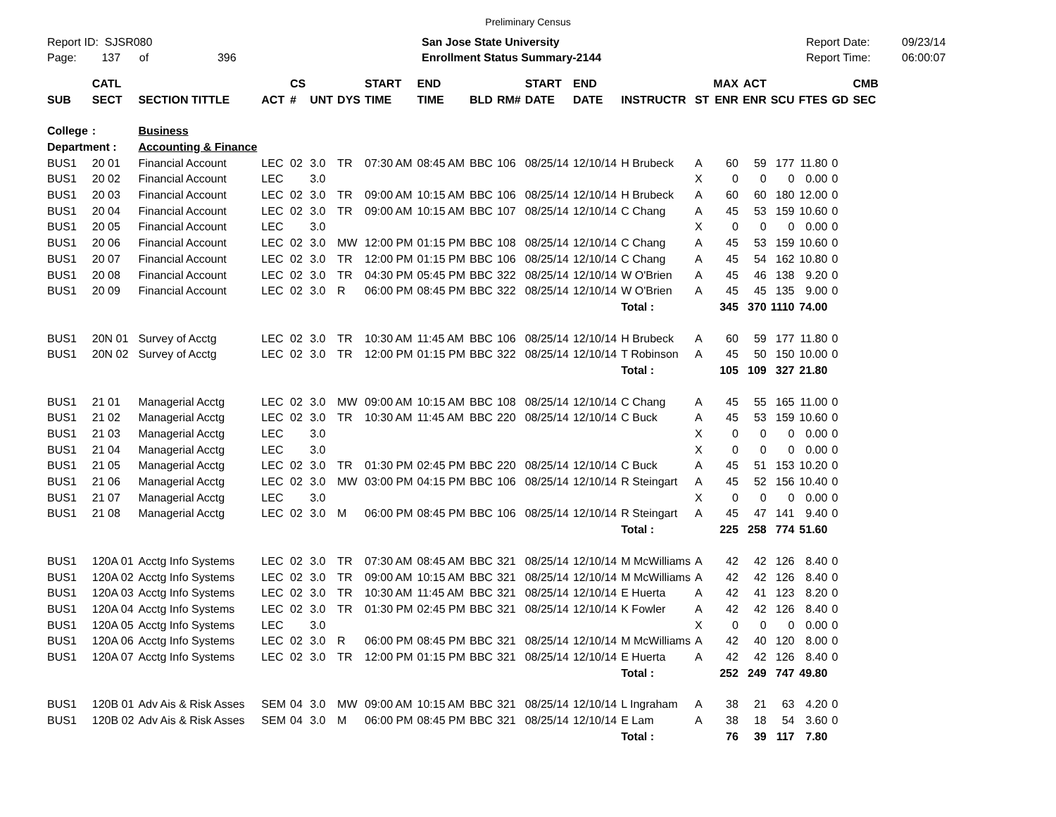Preliminary Census
Report ID: SJSR080
Page: 137 of 396
San Jose State University
Enrollment Status Summary-2144
Report Date:
Report Time:
09/23/14
06:00:07
| SUB | CATL SECT | SECTION TITTLE | ACT | CS # | UNT | DYS | START TIME | END TIME | BLD | RM# | START DATE | END DATE | INSTRUCTR | ST | MAX ENR | ACT ENR | SCU | FTES | GD | CMB SEC |
| --- | --- | --- | --- | --- | --- | --- | --- | --- | --- | --- | --- | --- | --- | --- | --- | --- | --- | --- | --- | --- |
| College | : | Business | | | | | | | | | | | | | | | | | | |
| Department : | | Accounting & Finance | | | | | | | | | | | | | | | | | | |
| BUS1 | 20 01 | Financial Account | LEC | 02 | 3.0 | TR | 07:30 AM | 08:45 AM | BBC | 106 | 08/25/14 | 12/10/14 | H Brubeck | A | 60 | 59 | 177 | 11.80 | 0 | |
| BUS1 | 20 02 | Financial Account | LEC | | 3.0 | | | | | | | | | X | 0 | 0 | 0 | 0.00 | 0 | |
| BUS1 | 20 03 | Financial Account | LEC | 02 | 3.0 | TR | 09:00 AM | 10:15 AM | BBC | 106 | 08/25/14 | 12/10/14 | H Brubeck | A | 60 | 60 | 180 | 12.00 | 0 | |
| BUS1 | 20 04 | Financial Account | LEC | 02 | 3.0 | TR | 09:00 AM | 10:15 AM | BBC | 107 | 08/25/14 | 12/10/14 | C Chang | A | 45 | 53 | 159 | 10.60 | 0 | |
| BUS1 | 20 05 | Financial Account | LEC | | 3.0 | | | | | | | | | X | 0 | 0 | 0 | 0.00 | 0 | |
| BUS1 | 20 06 | Financial Account | LEC | 02 | 3.0 | MW | 12:00 PM | 01:15 PM | BBC | 108 | 08/25/14 | 12/10/14 | C Chang | A | 45 | 53 | 159 | 10.60 | 0 | |
| BUS1 | 20 07 | Financial Account | LEC | 02 | 3.0 | TR | 12:00 PM | 01:15 PM | BBC | 106 | 08/25/14 | 12/10/14 | C Chang | A | 45 | 54 | 162 | 10.80 | 0 | |
| BUS1 | 20 08 | Financial Account | LEC | 02 | 3.0 | TR | 04:30 PM | 05:45 PM | BBC | 322 | 08/25/14 | 12/10/14 | W O'Brien | A | 45 | 46 | 138 | 9.20 | 0 | |
| BUS1 | 20 09 | Financial Account | LEC | 02 | 3.0 | R | 06:00 PM | 08:45 PM | BBC | 322 | 08/25/14 | 12/10/14 | W O'Brien | A | 45 | 45 | 135 | 9.00 | 0 | |
| | | | | | | | | | | | | | Total : | | 345 | 370 | 1110 | 74.00 | | |
| BUS1 | 20N 01 | Survey of Acctg | LEC | 02 | 3.0 | TR | 10:30 AM | 11:45 AM | BBC | 106 | 08/25/14 | 12/10/14 | H Brubeck | A | 60 | 59 | 177 | 11.80 | 0 | |
| BUS1 | 20N 02 | Survey of Acctg | LEC | 02 | 3.0 | TR | 12:00 PM | 01:15 PM | BBC | 322 | 08/25/14 | 12/10/14 | T Robinson | A | 45 | 50 | 150 | 10.00 | 0 | |
| | | | | | | | | | | | | | Total : | | 105 | 109 | 327 | 21.80 | | |
| BUS1 | 21 01 | Managerial Acctg | LEC | 02 | 3.0 | MW | 09:00 AM | 10:15 AM | BBC | 108 | 08/25/14 | 12/10/14 | C Chang | A | 45 | 55 | 165 | 11.00 | 0 | |
| BUS1 | 21 02 | Managerial Acctg | LEC | 02 | 3.0 | TR | 10:30 AM | 11:45 AM | BBC | 220 | 08/25/14 | 12/10/14 | C Buck | A | 45 | 53 | 159 | 10.60 | 0 | |
| BUS1 | 21 03 | Managerial Acctg | LEC | | 3.0 | | | | | | | | | X | 0 | 0 | 0 | 0.00 | 0 | |
| BUS1 | 21 04 | Managerial Acctg | LEC | | 3.0 | | | | | | | | | X | 0 | 0 | 0 | 0.00 | 0 | |
| BUS1 | 21 05 | Managerial Acctg | LEC | 02 | 3.0 | TR | 01:30 PM | 02:45 PM | BBC | 220 | 08/25/14 | 12/10/14 | C Buck | A | 45 | 51 | 153 | 10.20 | 0 | |
| BUS1 | 21 06 | Managerial Acctg | LEC | 02 | 3.0 | MW | 03:00 PM | 04:15 PM | BBC | 106 | 08/25/14 | 12/10/14 | R Steingart | A | 45 | 52 | 156 | 10.40 | 0 | |
| BUS1 | 21 07 | Managerial Acctg | LEC | | 3.0 | | | | | | | | | X | 0 | 0 | 0 | 0.00 | 0 | |
| BUS1 | 21 08 | Managerial Acctg | LEC | 02 | 3.0 | M | 06:00 PM | 08:45 PM | BBC | 106 | 08/25/14 | 12/10/14 | R Steingart | A | 45 | 47 | 141 | 9.40 | 0 | |
| | | | | | | | | | | | | | Total : | | 225 | 258 | 774 | 51.60 | | |
| BUS1 | 120A 01 | Acctg Info Systems | LEC | 02 | 3.0 | TR | 07:30 AM | 08:45 AM | BBC | 321 | 08/25/14 | 12/10/14 | M McWilliams | A | 42 | 42 | 126 | 8.40 | 0 | |
| BUS1 | 120A 02 | Acctg Info Systems | LEC | 02 | 3.0 | TR | 09:00 AM | 10:15 AM | BBC | 321 | 08/25/14 | 12/10/14 | M McWilliams | A | 42 | 42 | 126 | 8.40 | 0 | |
| BUS1 | 120A 03 | Acctg Info Systems | LEC | 02 | 3.0 | TR | 10:30 AM | 11:45 AM | BBC | 321 | 08/25/14 | 12/10/14 | E Huerta | A | 42 | 41 | 123 | 8.20 | 0 | |
| BUS1 | 120A 04 | Acctg Info Systems | LEC | 02 | 3.0 | TR | 01:30 PM | 02:45 PM | BBC | 321 | 08/25/14 | 12/10/14 | K Fowler | A | 42 | 42 | 126 | 8.40 | 0 | |
| BUS1 | 120A 05 | Acctg Info Systems | LEC | | 3.0 | | | | | | | | | X | 0 | 0 | 0 | 0.00 | 0 | |
| BUS1 | 120A 06 | Acctg Info Systems | LEC | 02 | 3.0 | R | 06:00 PM | 08:45 PM | BBC | 321 | 08/25/14 | 12/10/14 | M McWilliams | A | 42 | 40 | 120 | 8.00 | 0 | |
| BUS1 | 120A 07 | Acctg Info Systems | LEC | 02 | 3.0 | TR | 12:00 PM | 01:15 PM | BBC | 321 | 08/25/14 | 12/10/14 | E Huerta | A | 42 | 42 | 126 | 8.40 | 0 | |
| | | | | | | | | | | | | | Total : | | 252 | 249 | 747 | 49.80 | | |
| BUS1 | 120B 01 | Adv Ais & Risk Asses | SEM | 04 | 3.0 | MW | 09:00 AM | 10:15 AM | BBC | 321 | 08/25/14 | 12/10/14 | L Ingraham | A | 38 | 21 | 63 | 4.20 | 0 | |
| BUS1 | 120B 02 | Adv Ais & Risk Asses | SEM | 04 | 3.0 | M | 06:00 PM | 08:45 PM | BBC | 321 | 08/25/14 | 12/10/14 | E Lam | A | 38 | 18 | 54 | 3.60 | 0 | |
| | | | | | | | | | | | | | Total : | | 76 | 39 | 117 | 7.80 | | |